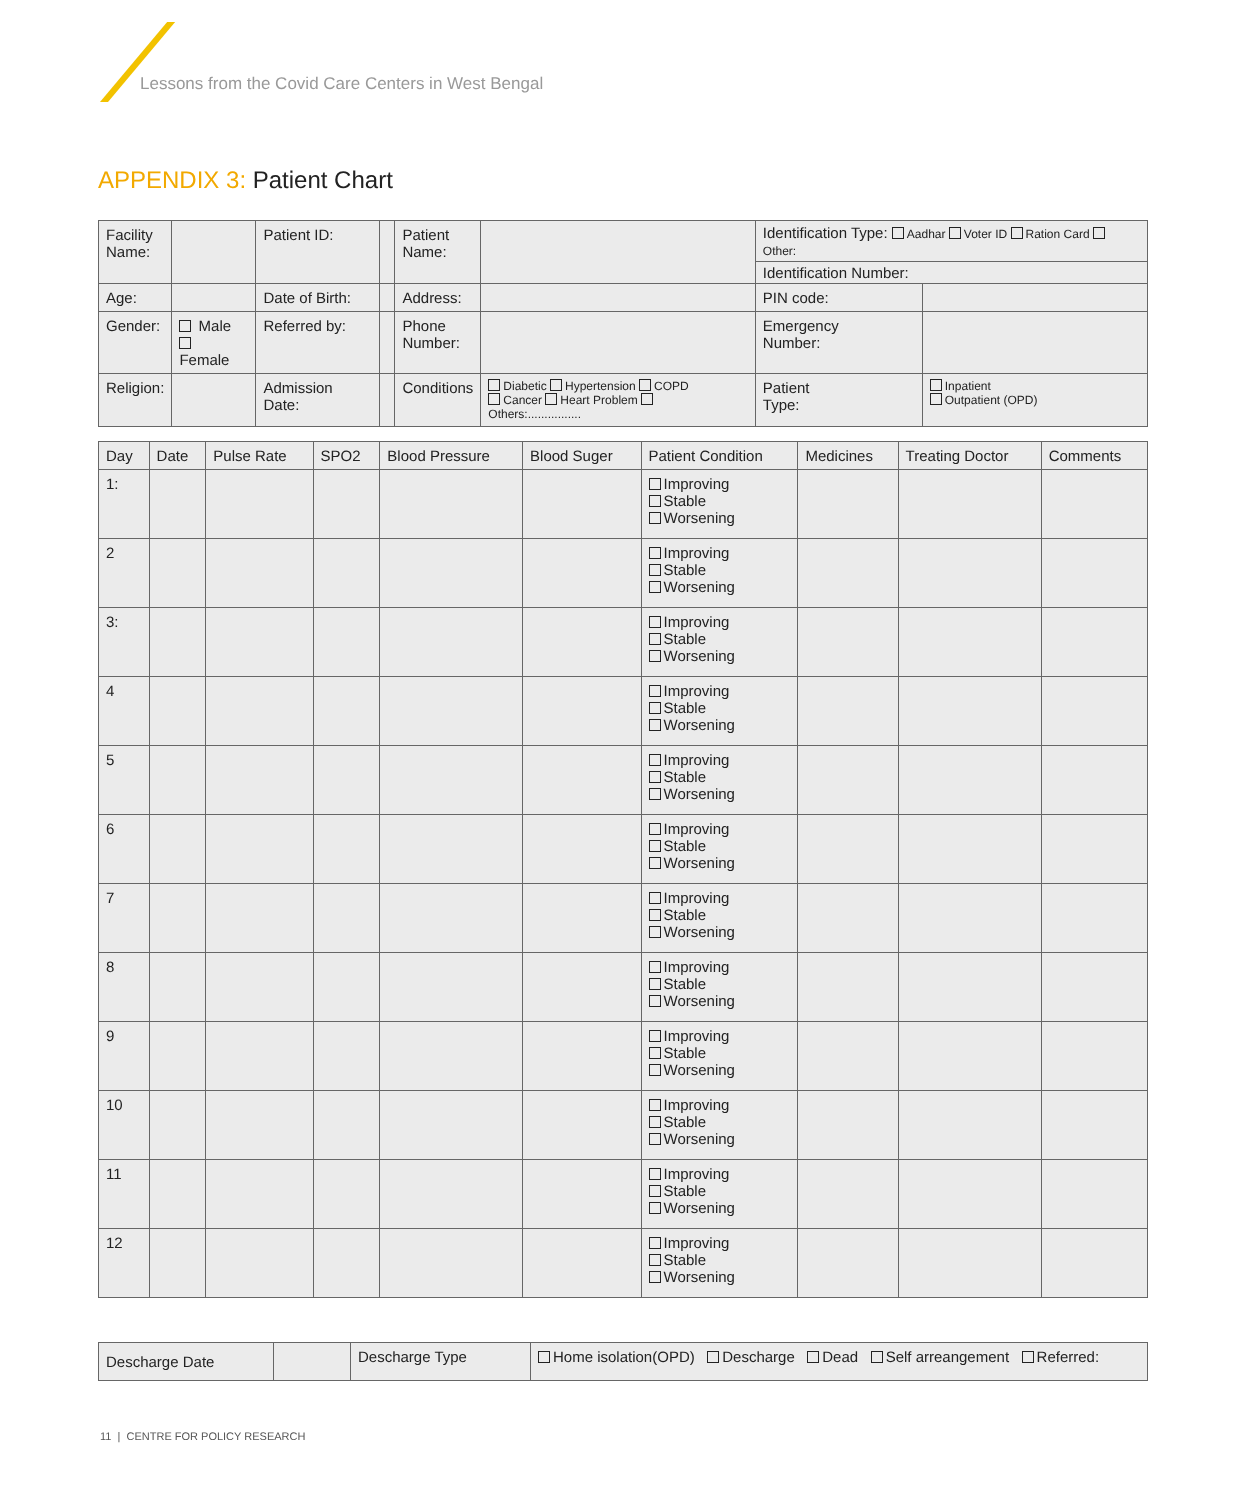Lessons from the Covid Care Centers in West Bengal
APPENDIX 3: Patient Chart
| Facility Name: | | Patient ID: | | Patient Name: | | Identification Type: Aadhar Voter ID Ration Card Other: | | |
| | | | | | | Identification Number: | | |
| Age: | | Date of Birth: | | Address: | | | PIN code: | |
| Gender: | Male Female | Referred by: | | Phone Number: | | | Emergency Number: | |
| Religion: | | Admission Date: | | Conditions | Diabetic Hypertension COPD Cancer Heart Problem Others:................ | | Patient Type: | Inpatient Outpatient (OPD) |
| Day | Date | Pulse Rate | SPO2 | Blood Pressure | Blood Suger | Patient Condition | Medicines | Treating Doctor | Comments |
| --- | --- | --- | --- | --- | --- | --- | --- | --- | --- |
| 1: | | | | | | Improving Stable Worsening | | | |
| 2 | | | | | | Improving Stable Worsening | | | |
| 3: | | | | | | Improving Stable Worsening | | | |
| 4 | | | | | | Improving Stable Worsening | | | |
| 5 | | | | | | Improving Stable Worsening | | | |
| 6 | | | | | | Improving Stable Worsening | | | |
| 7 | | | | | | Improving Stable Worsening | | | |
| 8 | | | | | | Improving Stable Worsening | | | |
| 9 | | | | | | Improving Stable Worsening | | | |
| 10 | | | | | | Improving Stable Worsening | | | |
| 11 | | | | | | Improving Stable Worsening | | | |
| 12 | | | | | | Improving Stable Worsening | | | |
| Descharge Date | | Descharge Type | Home isolation(OPD) Descharge Dead Self arreangement Referred: |
11 | CENTRE FOR POLICY RESEARCH